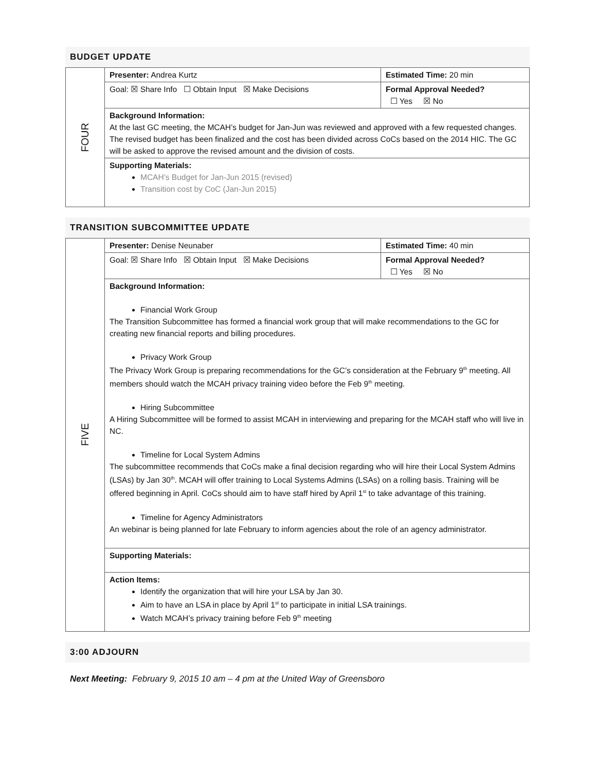BUDGET UPDATE
| FOUR | Presenter: Andrea Kurtz | Estimated Time: 20 min |
| | Goal: ☒ Share Info ☐ Obtain Input ☒ Make Decisions | Formal Approval Needed? ☐ Yes ☒ No |
| | Background Information: At the last GC meeting, the MCAH’s budget for Jan-Jun was reviewed and approved with a few requested changes. The revised budget has been finalized and the cost has been divided across CoCs based on the 2014 HIC. The GC will be asked to approve the revised amount and the division of costs. | |
| | Supporting Materials: MCAH’s Budget for Jan-Jun 2015 (revised) Transition cost by CoC (Jan-Jun 2015) | |
TRANSITION SUBCOMMITTEE UPDATE
| FIVE | Presenter: Denise Neunaber | Estimated Time: 40 min |
| | Goal: ☒ Share Info ☒ Obtain Input ☒ Make Decisions | Formal Approval Needed? ☐ Yes ☒ No |
| | Background Information: Financial Work Group The Transition Subcommittee has formed a financial work group that will make recommendations to the GC for creating new financial reports and billing procedures. Privacy Work Group The Privacy Work Group is preparing recommendations for the GC’s consideration at the February 9<sup>th</sup> meeting. All members should watch the MCAH privacy training video before the Feb 9<sup>th</sup> meeting. Hiring Subcommittee A Hiring Subcommittee will be formed to assist MCAH in interviewing and preparing for the MCAH staff who will live in NC. Timeline for Local System Admins The subcommittee recommends that CoCs make a final decision regarding who will hire their Local System Admins (LSAs) by Jan 30<sup>th</sup>. MCAH will offer training to Local Systems Admins (LSAs) on a rolling basis. Training will be offered beginning in April. CoCs should aim to have staff hired by April 1<sup>st</sup> to take advantage of this training. Timeline for Agency Administrators An webinar is being planned for late February to inform agencies about the role of an agency administrator. | |
| | Supporting Materials: | |
| | Action Items: Identify the organization that will hire your LSA by Jan 30. Aim to have an LSA in place by April 1<sup>st</sup> to participate in initial LSA trainings. Watch MCAH’s privacy training before Feb 9<sup>th</sup> meeting | |
3:00 ADJOURN
Next Meeting: February 9, 2015 10 am – 4 pm at the United Way of Greensboro